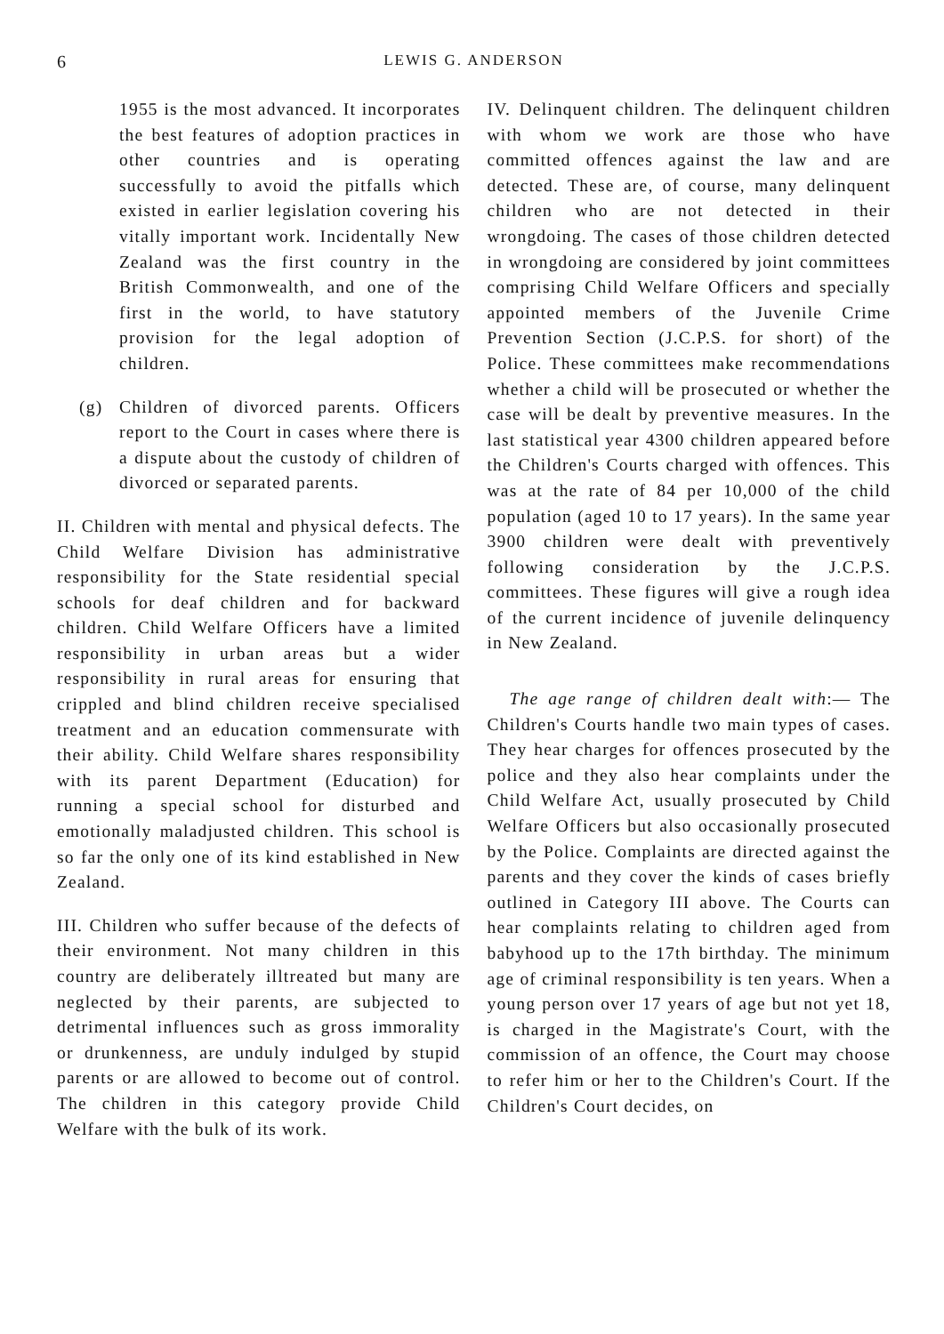6 LEWIS G. ANDERSON
1955 is the most advanced. It incorporates the best features of adoption practices in other countries and is operating successfully to avoid the pitfalls which existed in earlier legislation covering his vitally important work. Incidentally New Zealand was the first country in the British Commonwealth, and one of the first in the world, to have statutory provision for the legal adoption of children.
(g) Children of divorced parents. Officers report to the Court in cases where there is a dispute about the custody of children of divorced or separated parents.
II. Children with mental and physical defects. The Child Welfare Division has administrative responsibility for the State residential special schools for deaf children and for backward children. Child Welfare Officers have a limited responsibility in urban areas but a wider responsibility in rural areas for ensuring that crippled and blind children receive specialised treatment and an education commensurate with their ability. Child Welfare shares responsibility with its parent Department (Education) for running a special school for disturbed and emotionally maladjusted children. This school is so far the only one of its kind established in New Zealand.
III. Children who suffer because of the defects of their environment. Not many children in this country are deliberately illtreated but many are neglected by their parents, are subjected to detrimental influences such as gross immorality or drunkenness, are unduly indulged by stupid parents or are allowed to become out of control. The children in this category provide Child Welfare with the bulk of its work.
IV. Delinquent children. The delinquent children with whom we work are those who have committed offences against the law and are detected. These are, of course, many delinquent children who are not detected in their wrongdoing. The cases of those children detected in wrongdoing are considered by joint committees comprising Child Welfare Officers and specially appointed members of the Juvenile Crime Prevention Section (J.C.P.S. for short) of the Police. These committees make recommendations whether a child will be prosecuted or whether the case will be dealt by preventive measures. In the last statistical year 4300 children appeared before the Children's Courts charged with offences. This was at the rate of 84 per 10,000 of the child population (aged 10 to 17 years). In the same year 3900 children were dealt with preventively following consideration by the J.C.P.S. committees. These figures will give a rough idea of the current incidence of juvenile delinquency in New Zealand.
The age range of children dealt with:— The Children's Courts handle two main types of cases. They hear charges for offences prosecuted by the police and they also hear complaints under the Child Welfare Act, usually prosecuted by Child Welfare Officers but also occasionally prosecuted by the Police. Complaints are directed against the parents and they cover the kinds of cases briefly outlined in Category III above. The Courts can hear complaints relating to children aged from babyhood up to the 17th birthday. The minimum age of criminal responsibility is ten years. When a young person over 17 years of age but not yet 18, is charged in the Magistrate's Court, with the commission of an offence, the Court may choose to refer him or her to the Children's Court. If the Children's Court decides, on